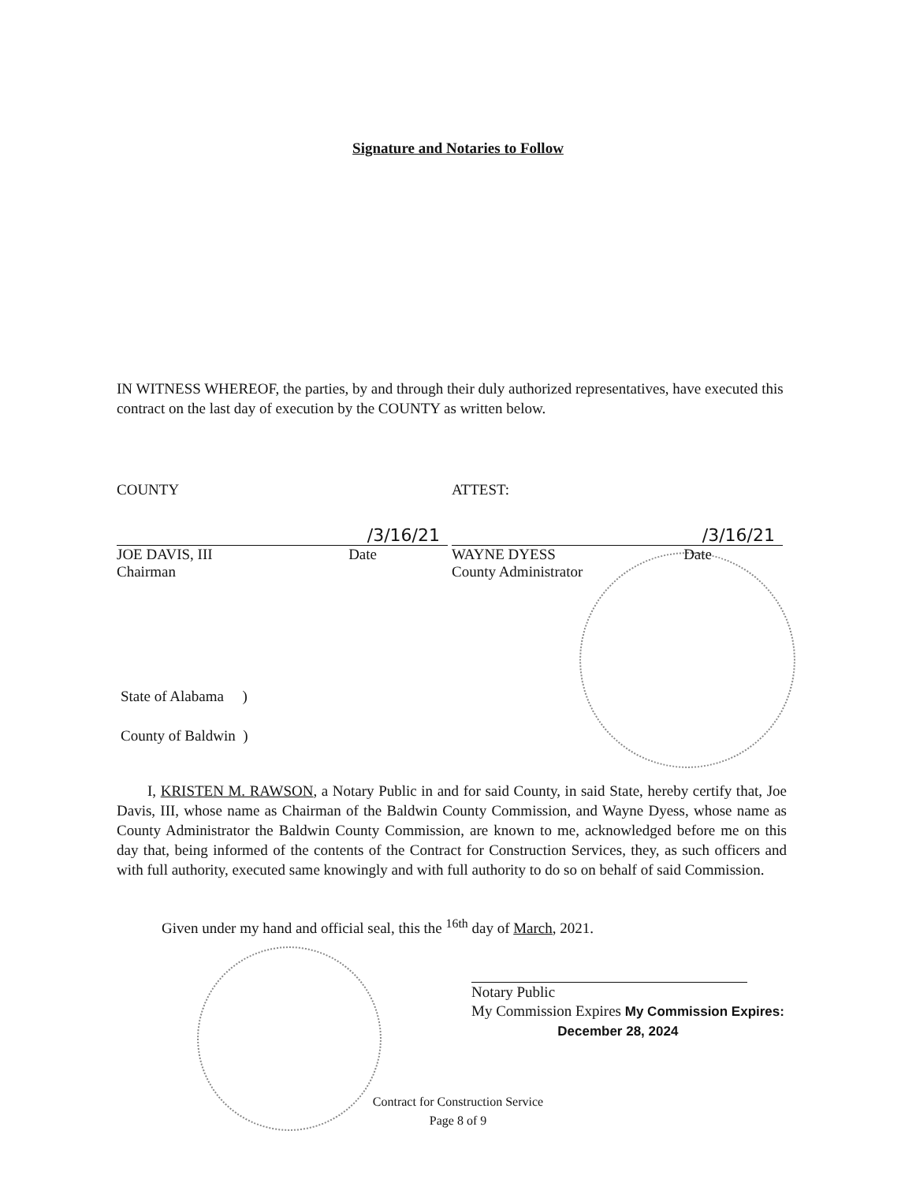Signature and Notaries to Follow
IN WITNESS WHEREOF, the parties, by and through their duly authorized representatives, have executed this contract on the last day of execution by the COUNTY as written below.
COUNTY
/3/16/21
JOE DAVIS, III Date
Chairman
ATTEST:
/3/16/21
WAYNE DYESS Date
County Administrator
State of Alabama )
County of Baldwin )
I, KRISTEN M. RAWSON, a Notary Public in and for said County, in said State, hereby certify that, Joe Davis, III, whose name as Chairman of the Baldwin County Commission, and Wayne Dyess, whose name as County Administrator the Baldwin County Commission, are known to me, acknowledged before me on this day that, being informed of the contents of the Contract for Construction Services, they, as such officers and with full authority, executed same knowingly and with full authority to do so on behalf of said Commission.
Given under my hand and official seal, this the <sup>16th</sup> day of March, 2021.
Notary Public
My Commission Expires My Commission Expires:
December 28, 2024
Contract for Construction Service
Page 8 of 9